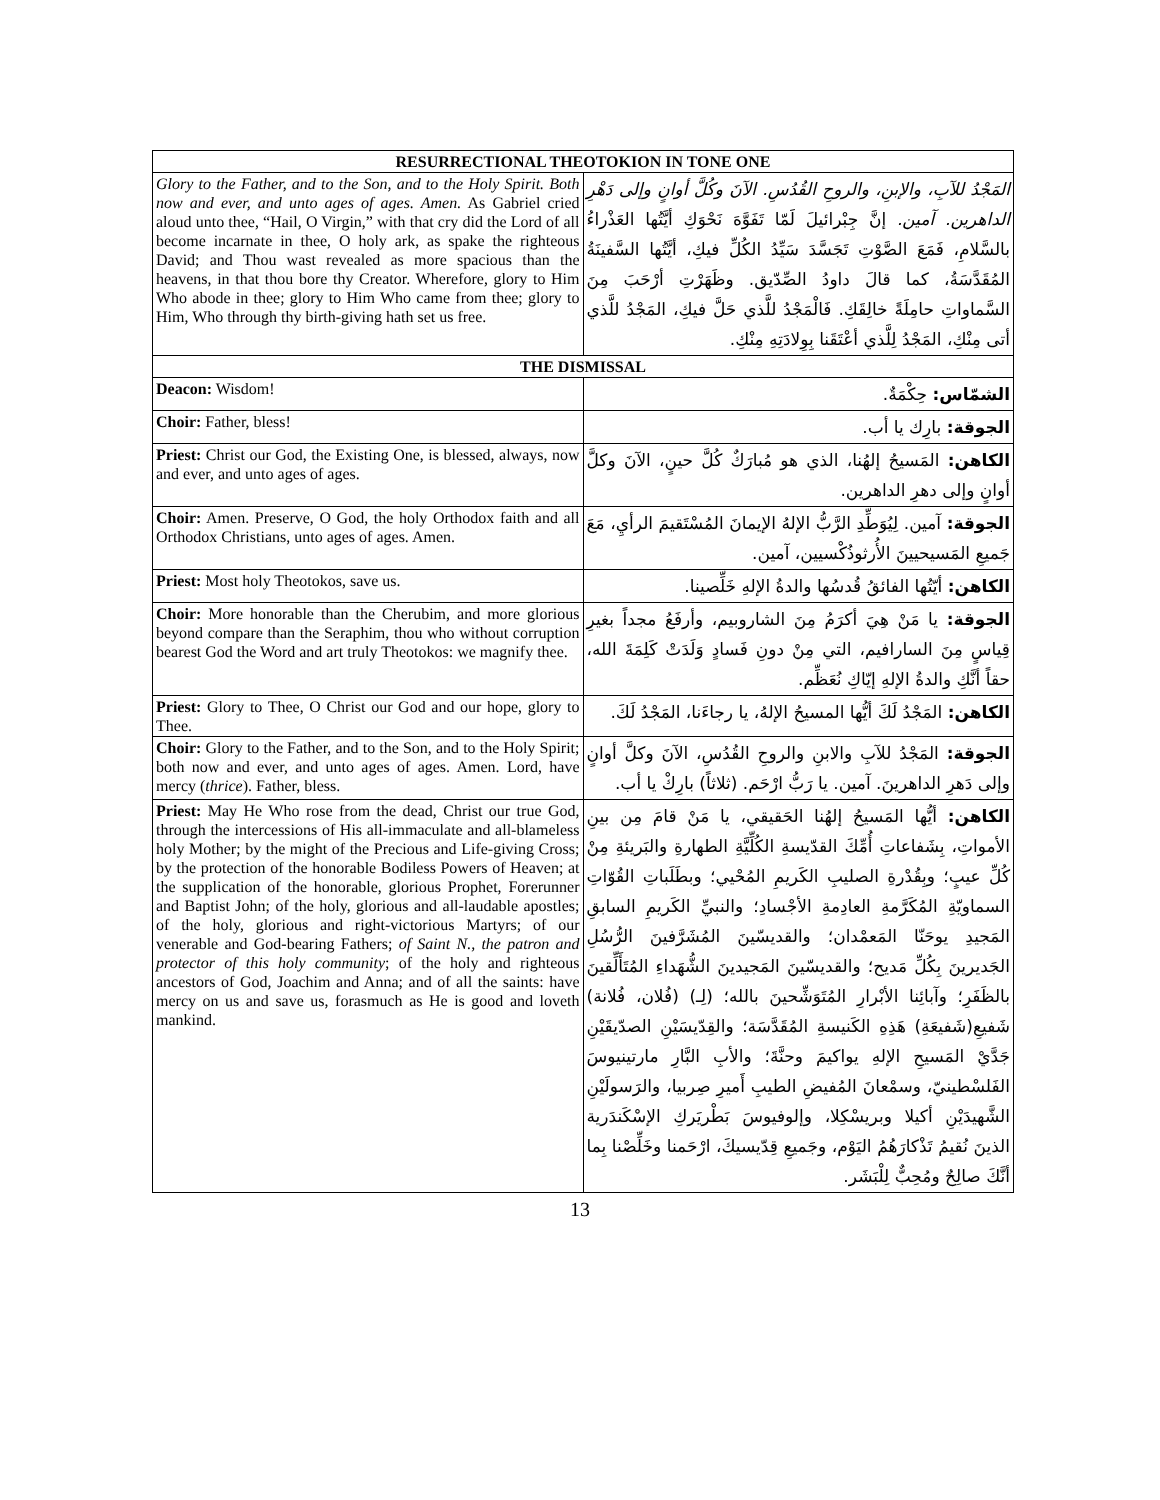| RESURRECTIONAL THEOTOKION IN TONE ONE | |
| --- | --- |
| Glory to the Father, and to the Son, and to the Holy Spirit. Both now and ever, and unto ages of ages. Amen. As Gabriel cried aloud unto thee, “Hail, O Virgin,” with that cry did the Lord of all become incarnate in thee, O holy ark, as spake the righteous David; and Thou wast revealed as more spacious than the heavens, in that thou bore thy Creator. Wherefore, glory to Him Who abode in thee; glory to Him Who came from thee; glory to Him, Who through thy birth-giving hath set us free. | المَجْدُ للآبِ، والإبنِ، والروحِ القُدُسِ. الآنَ وكُلَّ أوانٍ وإلى دَهْرِ الداهرين. آمين. إنَّ جِبْرائيلَ لَمّا تَفَوَّهَ نَحْوَكِ أيَّتُها العَذْراءُ بالسَّلامِ، فَمَعَ الصَّوْتِ تَجَسَّدَ سَيِّدُ الكُلِّ فيكِ، أيَّتُها السَّفينَةُ المُقَدَّسَةُ، كما قالَ داودُ الصِّدّيق. وظَهَرْتِ أرْحَبَ مِنَ السَّماواتِ حامِلَةً خالِقَكِ. فَالْمَجْدُ للَّذي حَلَّ فيكِ، المَجْدُ للَّذي أتى مِنْكِ، المَجْدُ لِلَّذي أعْتَقَنا بِوِلادَتِهِ مِنْكِ. |
| THE DISMISSAL | |
| Deacon: Wisdom! | الشمّاس: حِكْمَةٌ. |
| Choir: Father, bless! | الجوقة: بارِك يا أب. |
| Priest: Christ our God, the Existing One, is blessed, always, now and ever, and unto ages of ages. | الكاهن: المَسيحُ إلهُنا، الذي هو مُبارَكٌ كُلَّ حينٍ، الآنَ وكلَّ أوانٍ وإلى دهرِ الداهرين. |
| Choir: Amen. Preserve, O God, the holy Orthodox faith and all Orthodox Christians, unto ages of ages. Amen. | الجوقة: آمين. لِيُوَطِّدِ الرَّبُّ الإلهُ الإيمانَ المُسْتَقيمَ الرأيِ، مَعَ جَميعِ المَسيحيينَ الأُرثوذُكْسيين، آمين. |
| Priest: Most holy Theotokos, save us. | الكاهن: أيّتُها الفائقُ قُدسُها والدةُ الإلهِ خَلِّصينا. |
| Choir: More honorable than the Cherubim, and more glorious beyond compare than the Seraphim, thou who without corruption bearest God the Word and art truly Theotokos: we magnify thee. | الجوقة: يا مَنْ هِيَ أكرَمُ مِنَ الشاروبيم، وأرفَعُ مجداً بغيرِ قِياسٍ مِنَ السارافيم، التي مِنْ دونِ فَسادٍ وَلَدَتْ كَلِمَةَ الله، حقاً أنَّكِ والدةُ الإلهِ إيّاكِ نُعَظِّم. |
| Priest: Glory to Thee, O Christ our God and our hope, glory to Thee. | الكاهن: المَجْدُ لَكَ أيُّها المسيحُ الإلهُ، يا رجاءَنا، المَجْدُ لَكَ. |
| Choir: Glory to the Father, and to the Son, and to the Holy Spirit; both now and ever, and unto ages of ages. Amen. Lord, have mercy ( thrice ). Father, bless. | الجوقة: المَجْدُ للآبِ والابنِ والروحِ القُدُسِ، الآنَ وكلَّ أوانٍ وإلى دَهرِ الداهرينَ. آمين. يا رَبُّ ارْحَم. (ثلاثاً) بارِكْ يا أب. |
| Priest: May He Who rose from the dead, Christ our true God, through the intercessions of His all-immaculate and all-blameless holy Mother; by the might of the Precious and Life-giving Cross; by the protection of the honorable Bodiless Powers of Heaven; at the supplication of the honorable, glorious Prophet, Forerunner and Baptist John; of the holy, glorious and all-laudable apostles; of the holy, glorious and right-victorious Martyrs; of our venerable and God-bearing Fathers; of Saint N., the patron and protector of this holy community ; of the holy and righteous ancestors of God, Joachim and Anna; and of all the saints: have mercy on us and save us, forasmuch as He is good and loveth mankind. | الكاهن: أيُّها المَسيحُ إلهُنا الحَقيقي، يا مَنْ قامَ مِن بينِ الأمواتِ، بِشَفاعاتِ أُمِّكَ القدّيسةِ الكُلِّيَّةِ الطهارةِ والبَريئةِ مِنْ كُلِّ عيبٍ؛ وبِقُدْرةِ الصليبِ الكَريمِ المُحْيي؛ وبطَلَباتِ القُوّاتِ السماويّةِ المُكَرَّمةِ العادِمةِ الأجْسادِ؛ والنبيِّ الكَريمِ السابقِ المَجيدِ يوحَنّا المَعمْدان؛ والقديسّينَ المُشَرَّفينَ الرُّسُلِ الجَديرينَ بِكُلِّ مَديح؛ والقديسّينَ المَجيدينَ الشُّهَداءِ المُتَأَلِّقينَ بالظَفَرِ؛ وآبائِنا الأبْرارِ المُتَوَشِّحينَ بالله؛ (لِـ) (فُلان، فُلانة) شَفيعِ(شَفيعَةِ) هَذِهِ الكَنيسةِ المُقَدَّسَة؛ والقِدّيسَيْنِ الصدّيقَيْنِ جَدَّيْ المَسيحِ الإلهِ يواكيمَ وحنَّةَ؛ والأبِ البَّارِ مارتينيوسَ الفَلسْطينيّ، وسمْعانَ المُفيضِ الطيبِ أَميرِ صِربيا، والرَسولَيْنِ الشَّهيدَيْنِ أكيلا وبريسْكِلا، وإلوفيوسَ بَطْريَركِ الإسْكَندَرية الذينَ نُقيمُ تَذْكارَهُمُ اليَوْم، وجَميعِ قِدّيسيكَ، ارْحَمنا وخَلِّصْنا بِما أنَّكَ صالِحٌ ومُحِبٌّ لِلْبَشَر. |
13